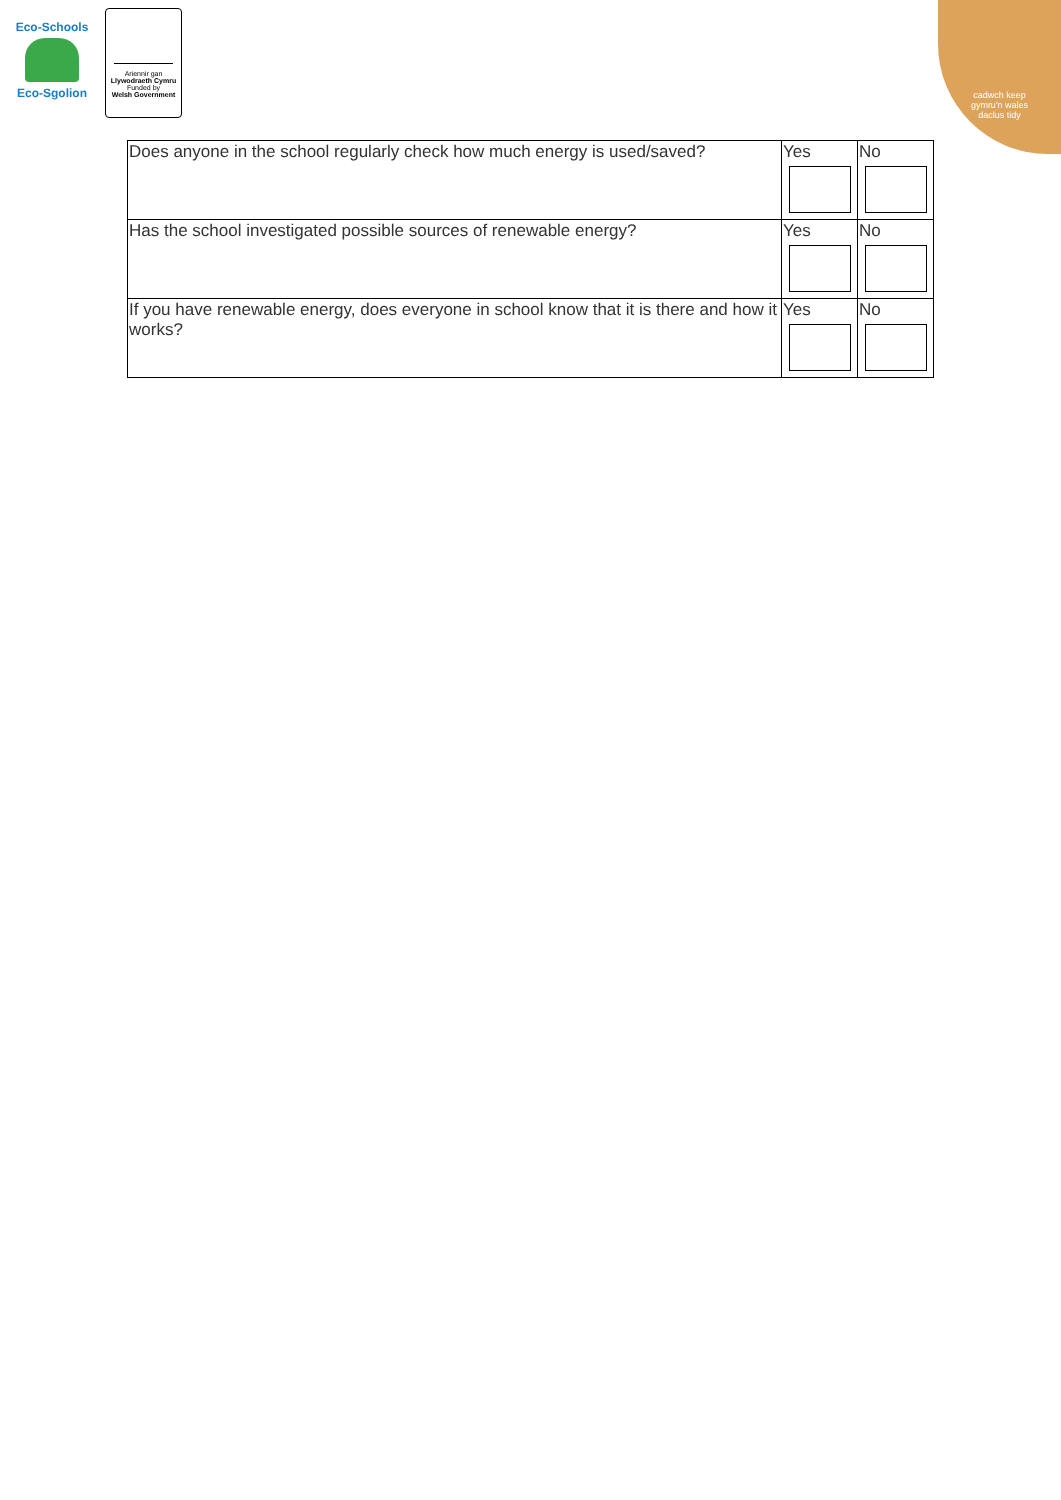Eco-Schools
Eco-Sgolion
Ariennir gan
Llywodraeth Cymru
Funded by
Welsh Government
cadwch keep
gymru'n wales
daclus tidy
| Does anyone in the school regularly check how much energy is used/saved? | Yes | No |
| Has the school investigated possible sources of renewable energy? | Yes | No |
| If you have renewable energy, does everyone in school know that it is there and how it works? | Yes | No |